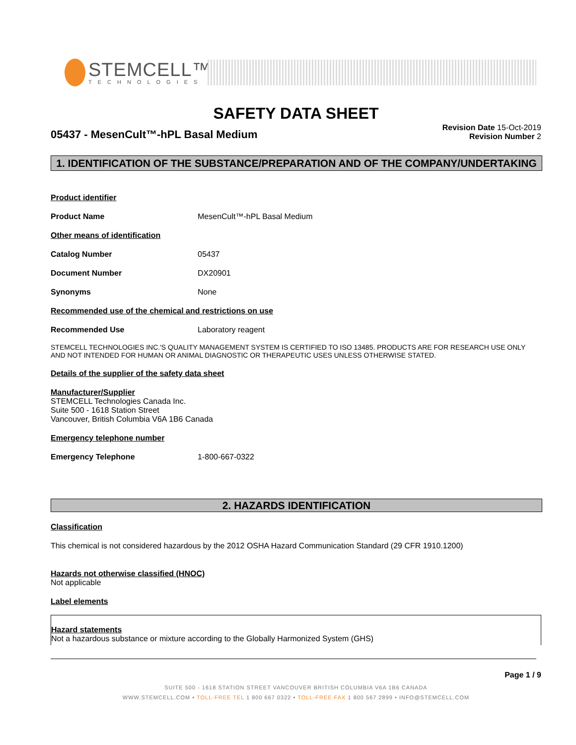STEMCELL™
TECHNOLOGIES
SAFETY DATA SHEET
05437 - MesenCult™-hPL Basal Medium
Revision Date 15-Oct-2019
Revision Number 2
1. IDENTIFICATION OF THE SUBSTANCE/PREPARATION AND OF THE COMPANY/UNDERTAKING
Product identifier
Product Name MesenCult™-hPL Basal Medium
Other means of identification
Catalog Number 05437
Document Number DX20901
Synonyms None
Recommended use of the chemical and restrictions on use
Recommended Use Laboratory reagent
STEMCELL TECHNOLOGIES INC.'S QUALITY MANAGEMENT SYSTEM IS CERTIFIED TO ISO 13485. PRODUCTS ARE FOR RESEARCH USE ONLY AND NOT INTENDED FOR HUMAN OR ANIMAL DIAGNOSTIC OR THERAPEUTIC USES UNLESS OTHERWISE STATED.
Details of the supplier of the safety data sheet
Manufacturer/Supplier
STEMCELL Technologies Canada Inc.
Suite 500 - 1618 Station Street
Vancouver, British Columbia V6A 1B6 Canada
Emergency telephone number
Emergency Telephone 1-800-667-0322
2. HAZARDS IDENTIFICATION
Classification
This chemical is not considered hazardous by the 2012 OSHA Hazard Communication Standard (29 CFR 1910.1200)
Hazards not otherwise classified (HNOC)
Not applicable
Label elements
Hazard statements
Not a hazardous substance or mixture according to the Globally Harmonized System (GHS)
Page 1 / 9
SUITE 500 - 1618 STATION STREET VANCOUVER BRITISH COLUMBIA V6A 1B6 CANADA
WWW.STEMCELL.COM • TOLL-FREE TEL 1 800 667 0322 • TOLL-FREE FAX 1 800 567 2899 • INFO@STEMCELL.COM